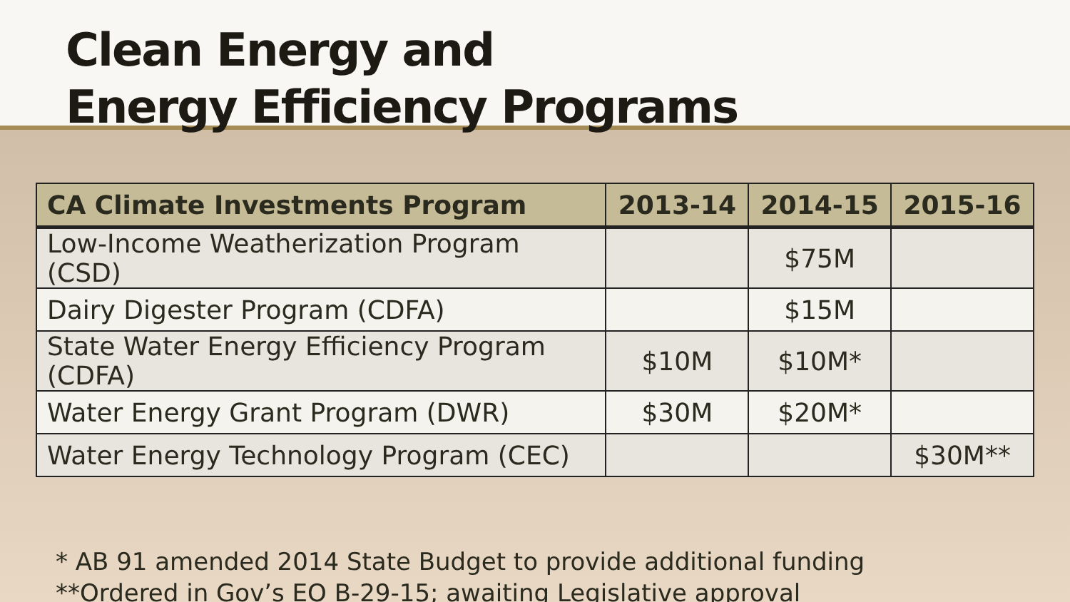Clean Energy and
Energy Efficiency Programs
| CA Climate Investments Program | 2013-14 | 2014-15 | 2015-16 |
| --- | --- | --- | --- |
| Low-Income Weatherization Program (CSD) | | $75M | |
| Dairy Digester Program (CDFA) | | $15M | |
| State Water Energy Efficiency Program (CDFA) | $10M | $10M* | |
| Water Energy Grant Program (DWR) | $30M | $20M* | |
| Water Energy Technology Program (CEC) | | | $30M** |
* AB 91 amended 2014 State Budget to provide additional funding
**Ordered in Gov’s EO B-29-15; awaiting Legislative approval